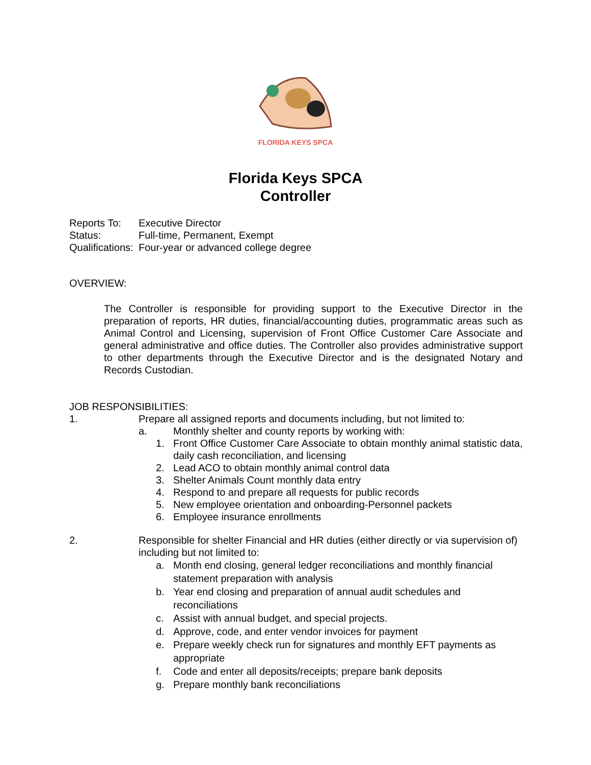FLORIDA KEYS SPCA
Florida Keys SPCA
Controller
Reports To: Executive Director
Status: Full-time, Permanent, Exempt
Qualifications: Four-year or advanced college degree
OVERVIEW:
The Controller is responsible for providing support to the Executive Director in the preparation of reports, HR duties, financial/accounting duties, programmatic areas such as Animal Control and Licensing, supervision of Front Office Customer Care Associate and general administrative and office duties. The Controller also provides administrative support to other departments through the Executive Director and is the designated Notary and Records Custodian.
JOB RESPONSIBILITIES:
1. Prepare all assigned reports and documents including, but not limited to:
a. Monthly shelter and county reports by working with:
1. Front Office Customer Care Associate to obtain monthly animal statistic data, daily cash reconciliation, and licensing
2. Lead ACO to obtain monthly animal control data
3. Shelter Animals Count monthly data entry
4. Respond to and prepare all requests for public records
5. New employee orientation and onboarding-Personnel packets
6. Employee insurance enrollments
2. Responsible for shelter Financial and HR duties (either directly or via supervision of) including but not limited to:
a. Month end closing, general ledger reconciliations and monthly financial statement preparation with analysis
b. Year end closing and preparation of annual audit schedules and reconciliations
c. Assist with annual budget, and special projects.
d. Approve, code, and enter vendor invoices for payment
e. Prepare weekly check run for signatures and monthly EFT payments as appropriate
f. Code and enter all deposits/receipts; prepare bank deposits
g. Prepare monthly bank reconciliations